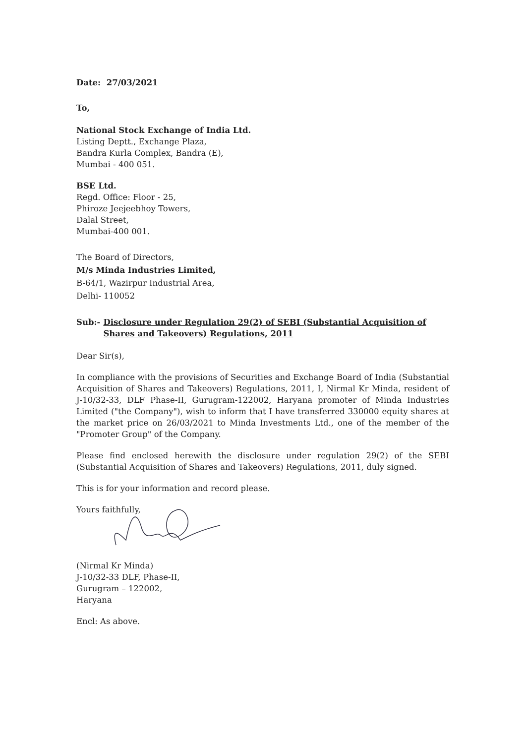Date: 27/03/2021
To,
National Stock Exchange of India Ltd.
Listing Deptt., Exchange Plaza,
Bandra Kurla Complex, Bandra (E),
Mumbai - 400 051.
BSE Ltd.
Regd. Office: Floor - 25,
Phiroze Jeejeebhoy Towers,
Dalal Street,
Mumbai-400 001.
The Board of Directors,
M/s Minda Industries Limited,
B-64/1, Wazirpur Industrial Area,
Delhi- 110052
Sub:- Disclosure under Regulation 29(2) of SEBI (Substantial Acquisition of Shares and Takeovers) Regulations, 2011
Dear Sir(s),
In compliance with the provisions of Securities and Exchange Board of India (Substantial Acquisition of Shares and Takeovers) Regulations, 2011, I, Nirmal Kr Minda, resident of J-10/32-33, DLF Phase-II, Gurugram-122002, Haryana promoter of Minda Industries Limited ("the Company"), wish to inform that I have transferred 330000 equity shares at the market price on 26/03/2021 to Minda Investments Ltd., one of the member of the "Promoter Group" of the Company.
Please find enclosed herewith the disclosure under regulation 29(2) of the SEBI (Substantial Acquisition of Shares and Takeovers) Regulations, 2011, duly signed.
This is for your information and record please.
Yours faithfully,
(Nirmal Kr Minda)
J-10/32-33 DLF, Phase-II,
Gurugram – 122002,
Haryana
Encl: As above.